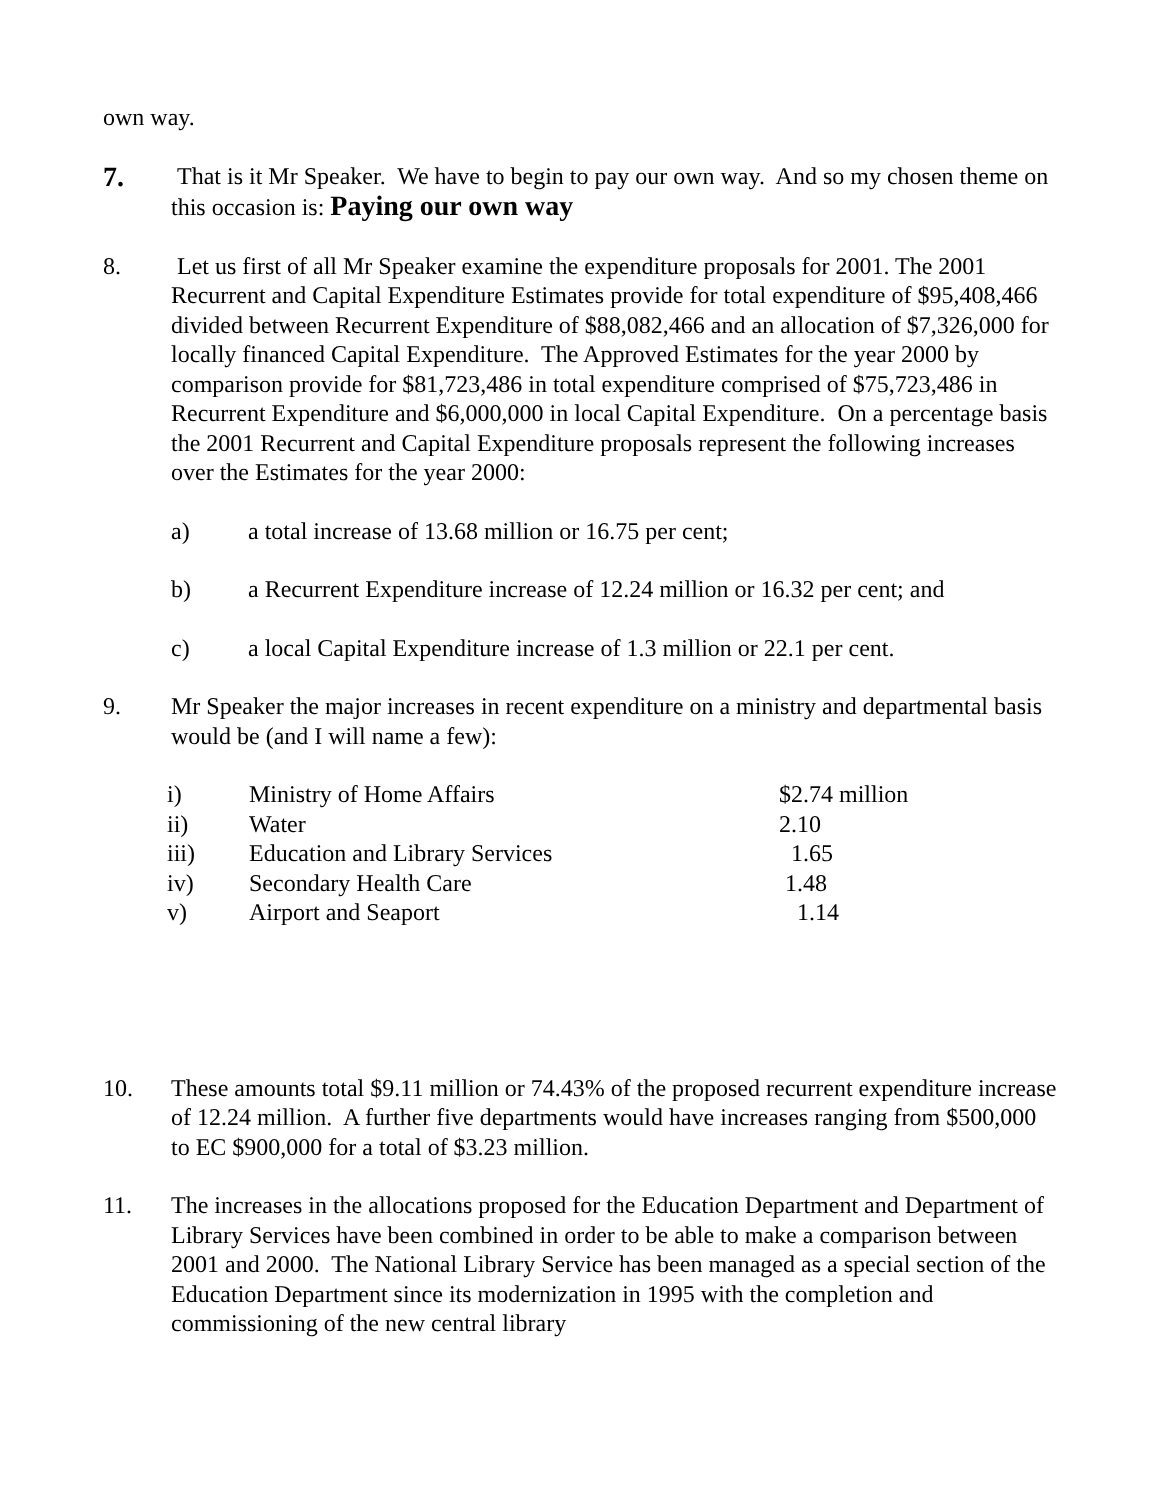own way.
7.
That is it Mr Speaker. We have to begin to pay our own way. And so my chosen theme on this occasion is: Paying our own way
8. Let us first of all Mr Speaker examine the expenditure proposals for 2001. The 2001 Recurrent and Capital Expenditure Estimates provide for total expenditure of $95,408,466 divided between Recurrent Expenditure of $88,082,466 and an allocation of $7,326,000 for locally financed Capital Expenditure. The Approved Estimates for the year 2000 by comparison provide for $81,723,486 in total expenditure comprised of $75,723,486 in Recurrent Expenditure and $6,000,000 in local Capital Expenditure. On a percentage basis the 2001 Recurrent and Capital Expenditure proposals represent the following increases over the Estimates for the year 2000:
a) a total increase of 13.68 million or 16.75 per cent;
b) a Recurrent Expenditure increase of 12.24 million or 16.32 per cent; and
c) a local Capital Expenditure increase of 1.3 million or 22.1 per cent.
9. Mr Speaker the major increases in recent expenditure on a ministry and departmental basis would be (and I will name a few):
| i) | Ministry of Home Affairs | $2.74 million |
| ii) | Water | 2.10 |
| iii) | Education and Library Services | 1.65 |
| iv) | Secondary Health Care | 1.48 |
| v) | Airport and Seaport | 1.14 |
10. These amounts total $9.11 million or 74.43% of the proposed recurrent expenditure increase of 12.24 million. A further five departments would have increases ranging from $500,000 to EC $900,000 for a total of $3.23 million.
11. The increases in the allocations proposed for the Education Department and Department of Library Services have been combined in order to be able to make a comparison between 2001 and 2000. The National Library Service has been managed as a special section of the Education Department since its modernization in 1995 with the completion and commissioning of the new central library